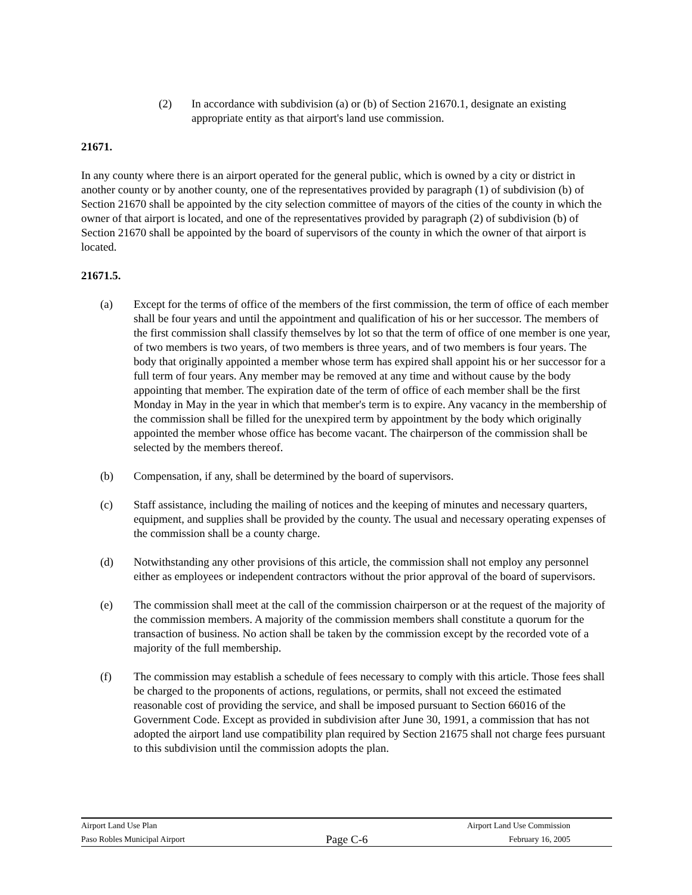(2) In accordance with subdivision (a) or (b) of Section 21670.1, designate an existing appropriate entity as that airport's land use commission.
21671.
In any county where there is an airport operated for the general public, which is owned by a city or district in another county or by another county, one of the representatives provided by paragraph (1) of subdivision (b) of Section 21670 shall be appointed by the city selection committee of mayors of the cities of the county in which the owner of that airport is located, and one of the representatives provided by paragraph (2) of subdivision (b) of Section 21670 shall be appointed by the board of supervisors of the county in which the owner of that airport is located.
21671.5.
(a) Except for the terms of office of the members of the first commission, the term of office of each member shall be four years and until the appointment and qualification of his or her successor. The members of the first commission shall classify themselves by lot so that the term of office of one member is one year, of two members is two years, of two members is three years, and of two members is four years. The body that originally appointed a member whose term has expired shall appoint his or her successor for a full term of four years. Any member may be removed at any time and without cause by the body appointing that member. The expiration date of the term of office of each member shall be the first Monday in May in the year in which that member's term is to expire. Any vacancy in the membership of the commission shall be filled for the unexpired term by appointment by the body which originally appointed the member whose office has become vacant. The chairperson of the commission shall be selected by the members thereof.
(b) Compensation, if any, shall be determined by the board of supervisors.
(c) Staff assistance, including the mailing of notices and the keeping of minutes and necessary quarters, equipment, and supplies shall be provided by the county. The usual and necessary operating expenses of the commission shall be a county charge.
(d) Notwithstanding any other provisions of this article, the commission shall not employ any personnel either as employees or independent contractors without the prior approval of the board of supervisors.
(e) The commission shall meet at the call of the commission chairperson or at the request of the majority of the commission members. A majority of the commission members shall constitute a quorum for the transaction of business. No action shall be taken by the commission except by the recorded vote of a majority of the full membership.
(f) The commission may establish a schedule of fees necessary to comply with this article. Those fees shall be charged to the proponents of actions, regulations, or permits, shall not exceed the estimated reasonable cost of providing the service, and shall be imposed pursuant to Section 66016 of the Government Code. Except as provided in subdivision after June 30, 1991, a commission that has not adopted the airport land use compatibility plan required by Section 21675 shall not charge fees pursuant to this subdivision until the commission adopts the plan.
Airport Land Use Plan Airport Land Use Commission
Paso Robles Municipal Airport Page C-6 February 16, 2005